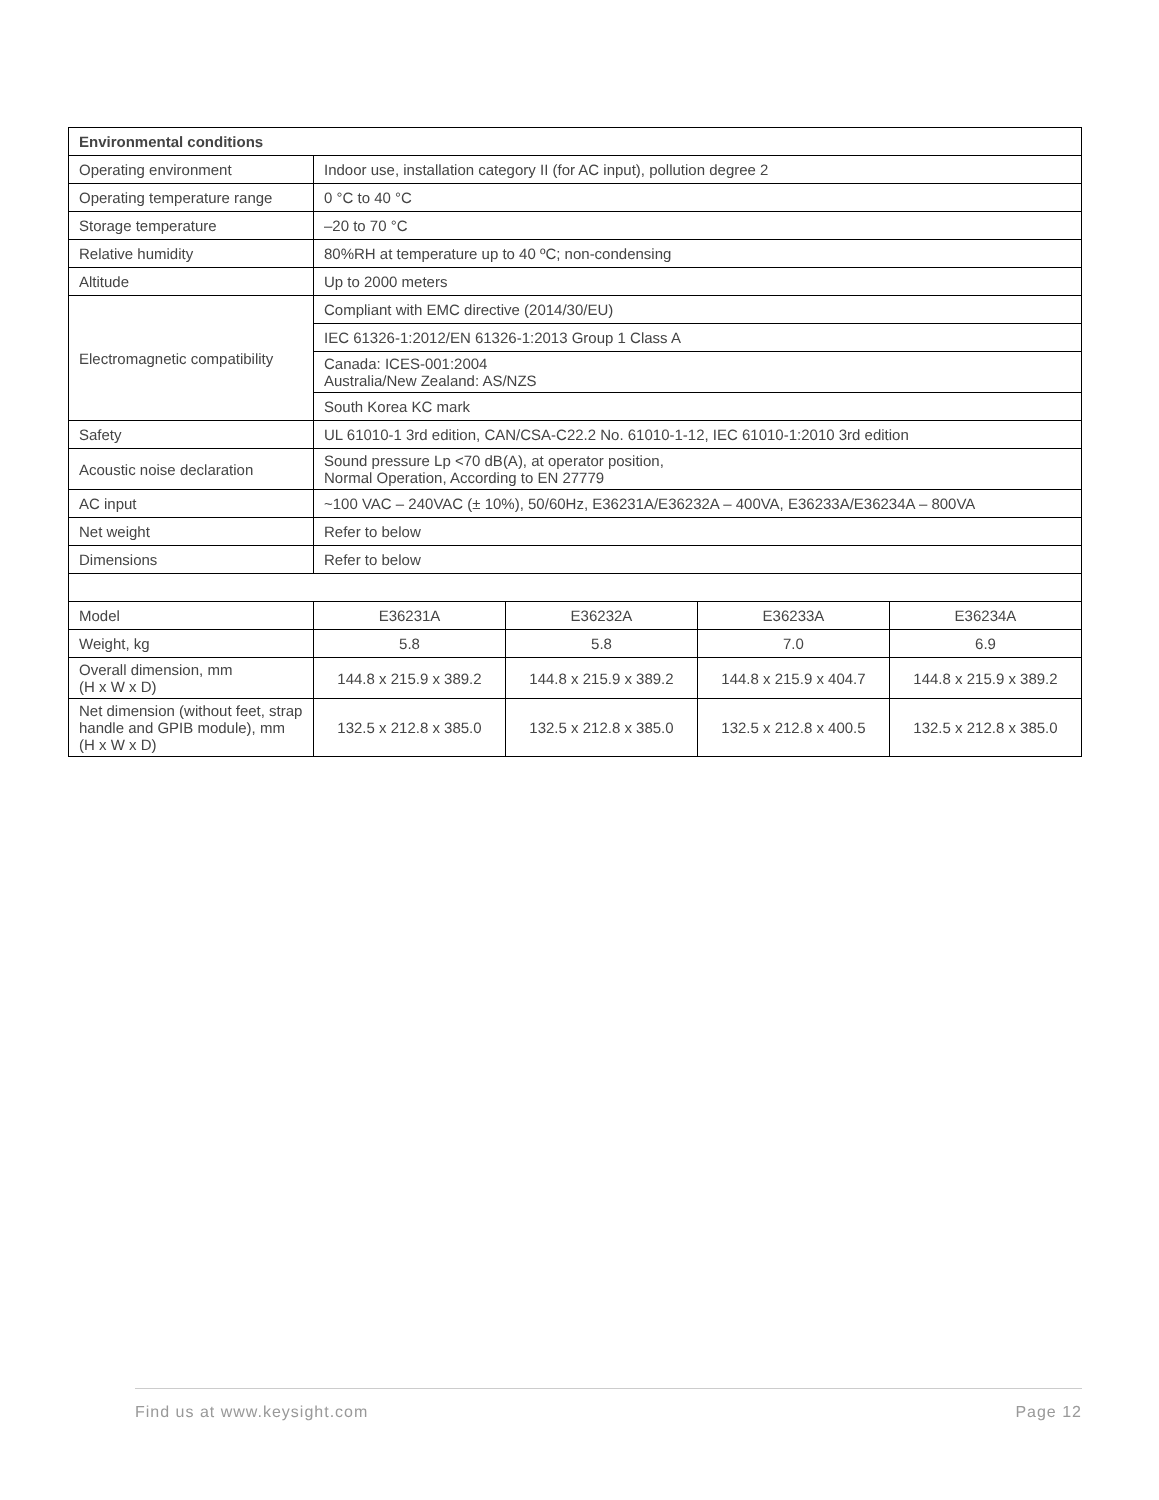| Environmental conditions | | | | |
| --- | --- | --- | --- | --- |
| Operating environment | Indoor use, installation category II (for AC input), pollution degree 2 | | | |
| Operating temperature range | 0 °C to 40 °C | | | |
| Storage temperature | –20 to 70 °C | | | |
| Relative humidity | 80%RH at temperature up to 40 ºC; non-condensing | | | |
| Altitude | Up to 2000 meters | | | |
| Electromagnetic compatibility | Compliant with EMC directive (2014/30/EU) | | | |
| | IEC 61326-1:2012/EN 61326-1:2013 Group 1 Class A | | | |
| | Canada: ICES-001:2004 Australia/New Zealand: AS/NZS | | | |
| | South Korea KC mark | | | |
| Safety | UL 61010-1 3rd edition, CAN/CSA-C22.2 No. 61010-1-12, IEC 61010-1:2010 3rd edition | | | |
| Acoustic noise declaration | Sound pressure Lp <70 dB(A), at operator position, Normal Operation, According to EN 27779 | | | |
| AC input | ~100 VAC – 240VAC (± 10%), 50/60Hz, E36231A/E36232A – 400VA, E36233A/E36234A – 800VA | | | |
| Net weight | Refer to below | | | |
| Dimensions | Refer to below | | | |
| Model | E36231A | E36232A | E36233A | E36234A |
| Weight, kg | 5.8 | 5.8 | 7.0 | 6.9 |
| Overall dimension, mm (H x W x D) | 144.8 x 215.9 x 389.2 | 144.8 x 215.9 x 389.2 | 144.8 x 215.9 x 404.7 | 144.8 x 215.9 x 389.2 |
| Net dimension (without feet, strap handle and GPIB module), mm (H x W x D) | 132.5 x 212.8 x 385.0 | 132.5 x 212.8 x 385.0 | 132.5 x 212.8 x 400.5 | 132.5 x 212.8 x 385.0 |
Find us at www.keysight.com Page 12